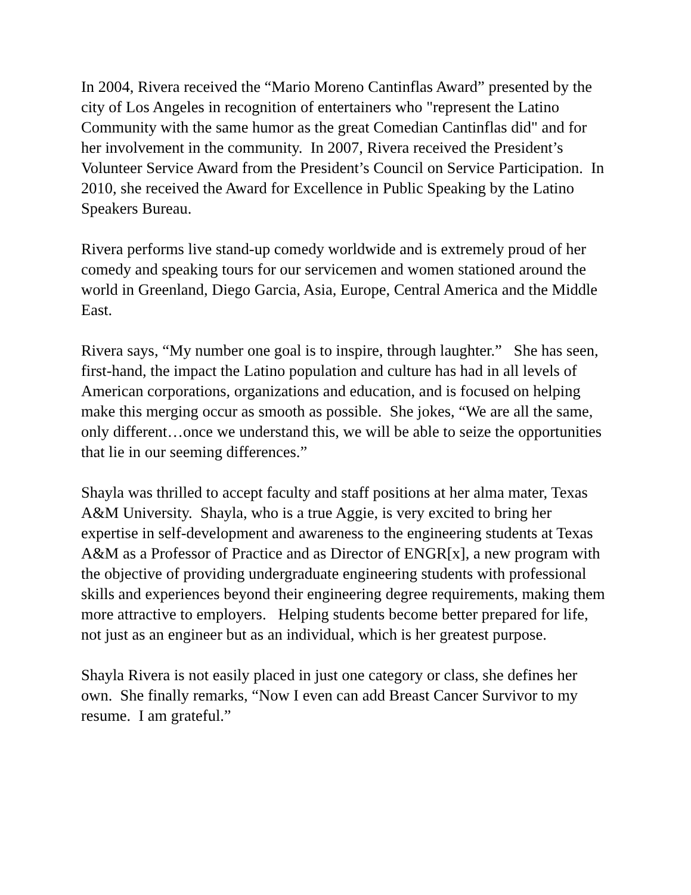In 2004, Rivera received the “Mario Moreno Cantinflas Award” presented by the city of Los Angeles in recognition of entertainers who "represent the Latino Community with the same humor as the great Comedian Cantinflas did" and for her involvement in the community. In 2007, Rivera received the President’s Volunteer Service Award from the President’s Council on Service Participation. In 2010, she received the Award for Excellence in Public Speaking by the Latino Speakers Bureau.
Rivera performs live stand-up comedy worldwide and is extremely proud of her comedy and speaking tours for our servicemen and women stationed around the world in Greenland, Diego Garcia, Asia, Europe, Central America and the Middle East.
Rivera says, “My number one goal is to inspire, through laughter.” She has seen, first-hand, the impact the Latino population and culture has had in all levels of American corporations, organizations and education, and is focused on helping make this merging occur as smooth as possible. She jokes, “We are all the same, only different…once we understand this, we will be able to seize the opportunities that lie in our seeming differences.”
Shayla was thrilled to accept faculty and staff positions at her alma mater, Texas A&M University. Shayla, who is a true Aggie, is very excited to bring her expertise in self-development and awareness to the engineering students at Texas A&M as a Professor of Practice and as Director of ENGR[x], a new program with the objective of providing undergraduate engineering students with professional skills and experiences beyond their engineering degree requirements, making them more attractive to employers. Helping students become better prepared for life, not just as an engineer but as an individual, which is her greatest purpose.
Shayla Rivera is not easily placed in just one category or class, she defines her own. She finally remarks, “Now I even can add Breast Cancer Survivor to my resume. I am grateful.”